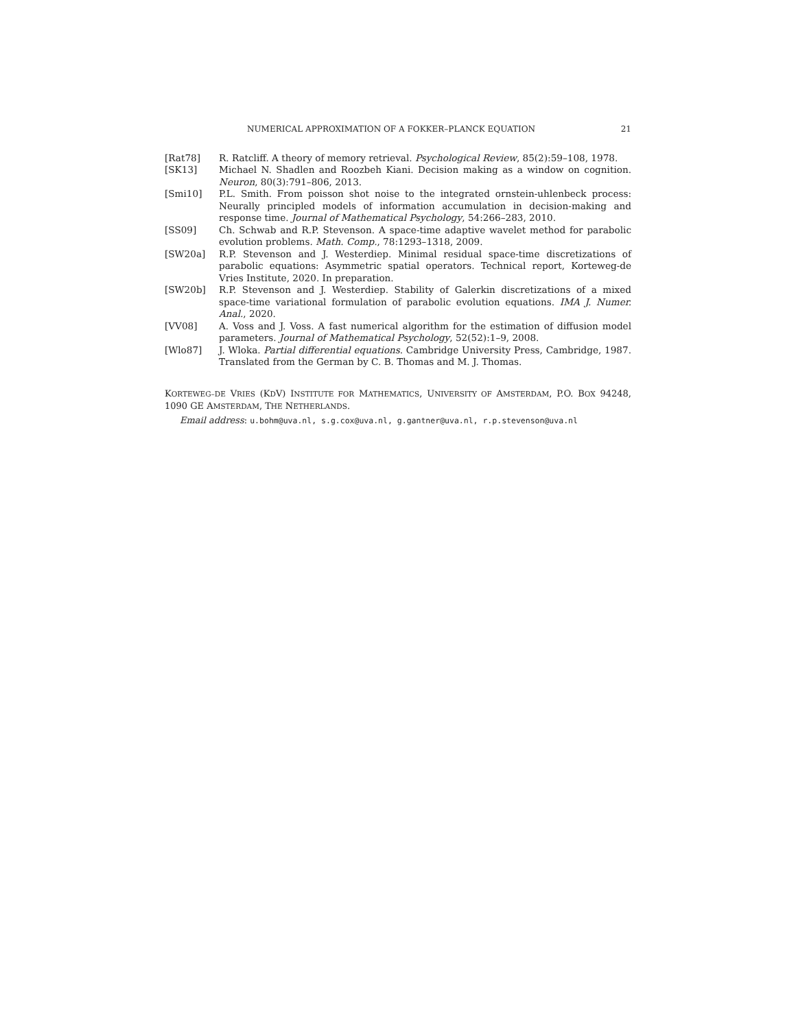NUMERICAL APPROXIMATION OF A FOKKER–PLANCK EQUATION 21
[Rat78] R. Ratcliff. A theory of memory retrieval. Psychological Review, 85(2):59–108, 1978.
[SK13] Michael N. Shadlen and Roozbeh Kiani. Decision making as a window on cognition. Neuron, 80(3):791–806, 2013.
[Smi10] P.L. Smith. From poisson shot noise to the integrated ornstein-uhlenbeck process: Neurally principled models of information accumulation in decision-making and response time. Journal of Mathematical Psychology, 54:266–283, 2010.
[SS09] Ch. Schwab and R.P. Stevenson. A space-time adaptive wavelet method for parabolic evolution problems. Math. Comp., 78:1293–1318, 2009.
[SW20a] R.P. Stevenson and J. Westerdiep. Minimal residual space-time discretizations of parabolic equations: Asymmetric spatial operators. Technical report, Korteweg-de Vries Institute, 2020. In preparation.
[SW20b] R.P. Stevenson and J. Westerdiep. Stability of Galerkin discretizations of a mixed space-time variational formulation of parabolic evolution equations. IMA J. Numer. Anal., 2020.
[VV08] A. Voss and J. Voss. A fast numerical algorithm for the estimation of diffusion model parameters. Journal of Mathematical Psychology, 52(52):1–9, 2008.
[Wlo87] J. Wloka. Partial differential equations. Cambridge University Press, Cambridge, 1987. Translated from the German by C. B. Thomas and M. J. Thomas.
KORTEWEG–DE VRIES (KDV) INSTITUTE FOR MATHEMATICS, UNIVERSITY OF AMSTERDAM, P.O. BOX 94248, 1090 GE AMSTERDAM, THE NETHERLANDS.
Email address: u.bohm@uva.nl, s.g.cox@uva.nl, g.gantner@uva.nl, r.p.stevenson@uva.nl